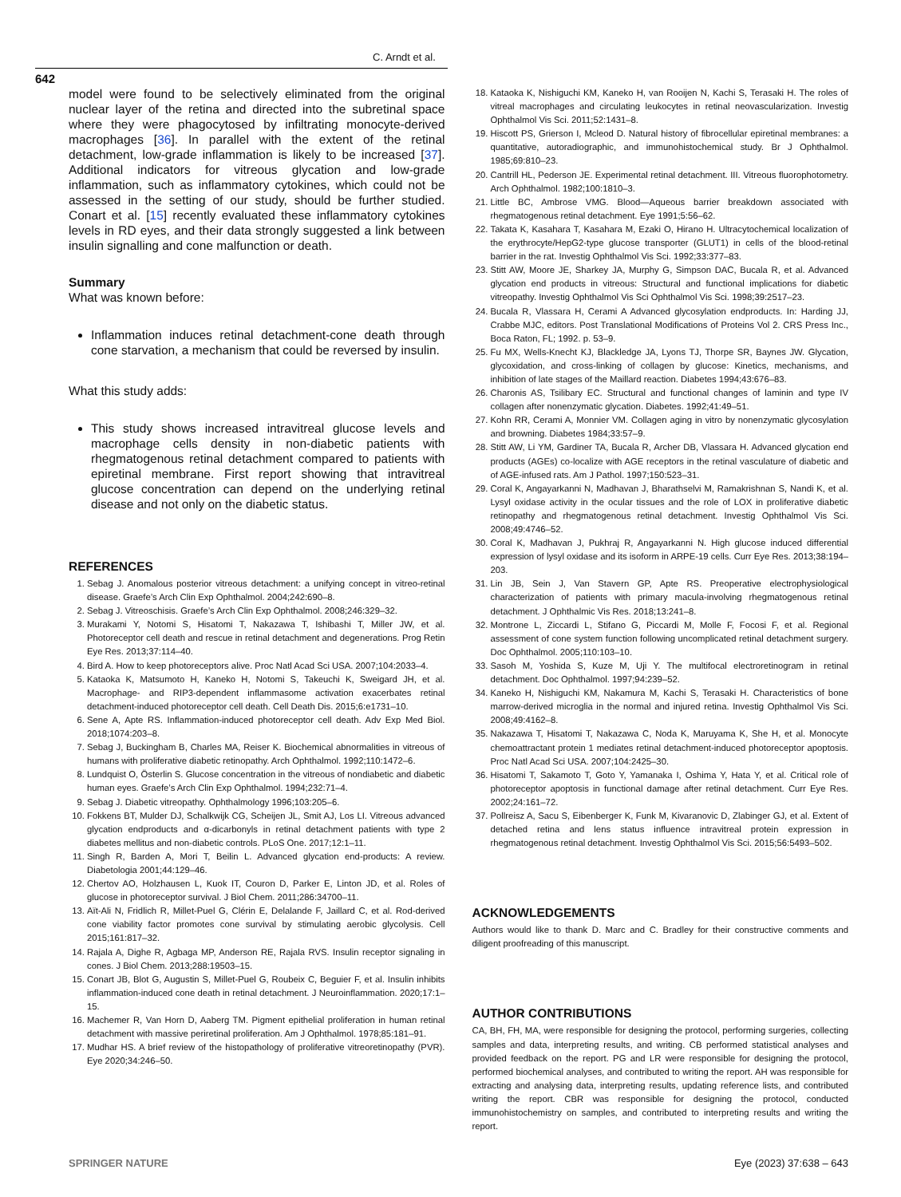C. Arndt et al.
642
model were found to be selectively eliminated from the original nuclear layer of the retina and directed into the subretinal space where they were phagocytosed by infiltrating monocyte-derived macrophages [36]. In parallel with the extent of the retinal detachment, low-grade inflammation is likely to be increased [37]. Additional indicators for vitreous glycation and low-grade inflammation, such as inflammatory cytokines, which could not be assessed in the setting of our study, should be further studied. Conart et al. [15] recently evaluated these inflammatory cytokines levels in RD eyes, and their data strongly suggested a link between insulin signalling and cone malfunction or death.
Summary
What was known before:
Inflammation induces retinal detachment-cone death through cone starvation, a mechanism that could be reversed by insulin.
What this study adds:
This study shows increased intravitreal glucose levels and macrophage cells density in non-diabetic patients with rhegmatogenous retinal detachment compared to patients with epiretinal membrane. First report showing that intravitreal glucose concentration can depend on the underlying retinal disease and not only on the diabetic status.
REFERENCES
1. Sebag J. Anomalous posterior vitreous detachment: a unifying concept in vitreo-retinal disease. Graefe’s Arch Clin Exp Ophthalmol. 2004;242:690–8.
2. Sebag J. Vitreoschisis. Graefe’s Arch Clin Exp Ophthalmol. 2008;246:329–32.
3. Murakami Y, Notomi S, Hisatomi T, Nakazawa T, Ishibashi T, Miller JW, et al. Photoreceptor cell death and rescue in retinal detachment and degenerations. Prog Retin Eye Res. 2013;37:114–40.
4. Bird A. How to keep photoreceptors alive. Proc Natl Acad Sci USA. 2007;104:2033–4.
5. Kataoka K, Matsumoto H, Kaneko H, Notomi S, Takeuchi K, Sweigard JH, et al. Macrophage- and RIP3-dependent inflammasome activation exacerbates retinal detachment-induced photoreceptor cell death. Cell Death Dis. 2015;6:e1731–10.
6. Sene A, Apte RS. Inflammation-induced photoreceptor cell death. Adv Exp Med Biol. 2018;1074:203–8.
7. Sebag J, Buckingham B, Charles MA, Reiser K. Biochemical abnormalities in vitreous of humans with proliferative diabetic retinopathy. Arch Ophthalmol. 1992;110:1472–6.
8. Lundquist O, Österlin S. Glucose concentration in the vitreous of nondiabetic and diabetic human eyes. Graefe’s Arch Clin Exp Ophthalmol. 1994;232:71–4.
9. Sebag J. Diabetic vitreopathy. Ophthalmology 1996;103:205–6.
10. Fokkens BT, Mulder DJ, Schalkwijk CG, Scheijen JL, Smit AJ, Los LI. Vitreous advanced glycation endproducts and α-dicarbonyls in retinal detachment patients with type 2 diabetes mellitus and non-diabetic controls. PLoS One. 2017;12:1–11.
11. Singh R, Barden A, Mori T, Beilin L. Advanced glycation end-products: A review. Diabetologia 2001;44:129–46.
12. Chertov AO, Holzhausen L, Kuok IT, Couron D, Parker E, Linton JD, et al. Roles of glucose in photoreceptor survival. J Biol Chem. 2011;286:34700–11.
13. Aït-Ali N, Fridlich R, Millet-Puel G, Clérin E, Delalande F, Jaillard C, et al. Rod-derived cone viability factor promotes cone survival by stimulating aerobic glycolysis. Cell 2015;161:817–32.
14. Rajala A, Dighe R, Agbaga MP, Anderson RE, Rajala RVS. Insulin receptor signaling in cones. J Biol Chem. 2013;288:19503–15.
15. Conart JB, Blot G, Augustin S, Millet-Puel G, Roubeix C, Beguier F, et al. Insulin inhibits inflammation-induced cone death in retinal detachment. J Neuroinflammation. 2020;17:1–15.
16. Machemer R, Van Horn D, Aaberg TM. Pigment epithelial proliferation in human retinal detachment with massive periretinal proliferation. Am J Ophthalmol. 1978;85:181–91.
17. Mudhar HS. A brief review of the histopathology of proliferative vitreoretinopathy (PVR). Eye 2020;34:246–50.
18. Kataoka K, Nishiguchi KM, Kaneko H, van Rooijen N, Kachi S, Terasaki H. The roles of vitreal macrophages and circulating leukocytes in retinal neovascularization. Investig Ophthalmol Vis Sci. 2011;52:1431–8.
19. Hiscott PS, Grierson I, Mcleod D. Natural history of fibrocellular epiretinal membranes: a quantitative, autoradiographic, and immunohistochemical study. Br J Ophthalmol. 1985;69:810–23.
20. Cantrill HL, Pederson JE. Experimental retinal detachment. III. Vitreous fluorophotometry. Arch Ophthalmol. 1982;100:1810–3.
21. Little BC, Ambrose VMG. Blood—Aqueous barrier breakdown associated with rhegmatogenous retinal detachment. Eye 1991;5:56–62.
22. Takata K, Kasahara T, Kasahara M, Ezaki O, Hirano H. Ultracytochemical localization of the erythrocyte/HepG2-type glucose transporter (GLUT1) in cells of the blood-retinal barrier in the rat. Investig Ophthalmol Vis Sci. 1992;33:377–83.
23. Stitt AW, Moore JE, Sharkey JA, Murphy G, Simpson DAC, Bucala R, et al. Advanced glycation end products in vitreous: Structural and functional implications for diabetic vitreopathy. Investig Ophthalmol Vis Sci Ophthalmol Vis Sci. 1998;39:2517–23.
24. Bucala R, Vlassara H, Cerami A Advanced glycosylation endproducts. In: Harding JJ, Crabbe MJC, editors. Post Translational Modifications of Proteins Vol 2. CRS Press Inc., Boca Raton, FL; 1992. p. 53–9.
25. Fu MX, Wells-Knecht KJ, Blackledge JA, Lyons TJ, Thorpe SR, Baynes JW. Glycation, glycoxidation, and cross-linking of collagen by glucose: Kinetics, mechanisms, and inhibition of late stages of the Maillard reaction. Diabetes 1994;43:676–83.
26. Charonis AS, Tsilibary EC. Structural and functional changes of laminin and type IV collagen after nonenzymatic glycation. Diabetes. 1992;41:49–51.
27. Kohn RR, Cerami A, Monnier VM. Collagen aging in vitro by nonenzymatic glycosylation and browning. Diabetes 1984;33:57–9.
28. Stitt AW, Li YM, Gardiner TA, Bucala R, Archer DB, Vlassara H. Advanced glycation end products (AGEs) co-localize with AGE receptors in the retinal vasculature of diabetic and of AGE-infused rats. Am J Pathol. 1997;150:523–31.
29. Coral K, Angayarkanni N, Madhavan J, Bharathselvi M, Ramakrishnan S, Nandi K, et al. Lysyl oxidase activity in the ocular tissues and the role of LOX in proliferative diabetic retinopathy and rhegmatogenous retinal detachment. Investig Ophthalmol Vis Sci. 2008;49:4746–52.
30. Coral K, Madhavan J, Pukhraj R, Angayarkanni N. High glucose induced differential expression of lysyl oxidase and its isoform in ARPE-19 cells. Curr Eye Res. 2013;38:194–203.
31. Lin JB, Sein J, Van Stavern GP, Apte RS. Preoperative electrophysiological characterization of patients with primary macula-involving rhegmatogenous retinal detachment. J Ophthalmic Vis Res. 2018;13:241–8.
32. Montrone L, Ziccardi L, Stifano G, Piccardi M, Molle F, Focosi F, et al. Regional assessment of cone system function following uncomplicated retinal detachment surgery. Doc Ophthalmol. 2005;110:103–10.
33. Sasoh M, Yoshida S, Kuze M, Uji Y. The multifocal electroretinogram in retinal detachment. Doc Ophthalmol. 1997;94:239–52.
34. Kaneko H, Nishiguchi KM, Nakamura M, Kachi S, Terasaki H. Characteristics of bone marrow-derived microglia in the normal and injured retina. Investig Ophthalmol Vis Sci. 2008;49:4162–8.
35. Nakazawa T, Hisatomi T, Nakazawa C, Noda K, Maruyama K, She H, et al. Monocyte chemoattractant protein 1 mediates retinal detachment-induced photoreceptor apoptosis. Proc Natl Acad Sci USA. 2007;104:2425–30.
36. Hisatomi T, Sakamoto T, Goto Y, Yamanaka I, Oshima Y, Hata Y, et al. Critical role of photoreceptor apoptosis in functional damage after retinal detachment. Curr Eye Res. 2002;24:161–72.
37. Pollreisz A, Sacu S, Eibenberger K, Funk M, Kivaranovic D, Zlabinger GJ, et al. Extent of detached retina and lens status influence intravitreal protein expression in rhegmatogenous retinal detachment. Investig Ophthalmol Vis Sci. 2015;56:5493–502.
ACKNOWLEDGEMENTS
Authors would like to thank D. Marc and C. Bradley for their constructive comments and diligent proofreading of this manuscript.
AUTHOR CONTRIBUTIONS
CA, BH, FH, MA, were responsible for designing the protocol, performing surgeries, collecting samples and data, interpreting results, and writing. CB performed statistical analyses and provided feedback on the report. PG and LR were responsible for designing the protocol, performed biochemical analyses, and contributed to writing the report. AH was responsible for extracting and analysing data, interpreting results, updating reference lists, and contributed writing the report. CBR was responsible for designing the protocol, conducted immunohistochemistry on samples, and contributed to interpreting results and writing the report.
SPRINGER NATURE Eye (2023) 37:638 – 643